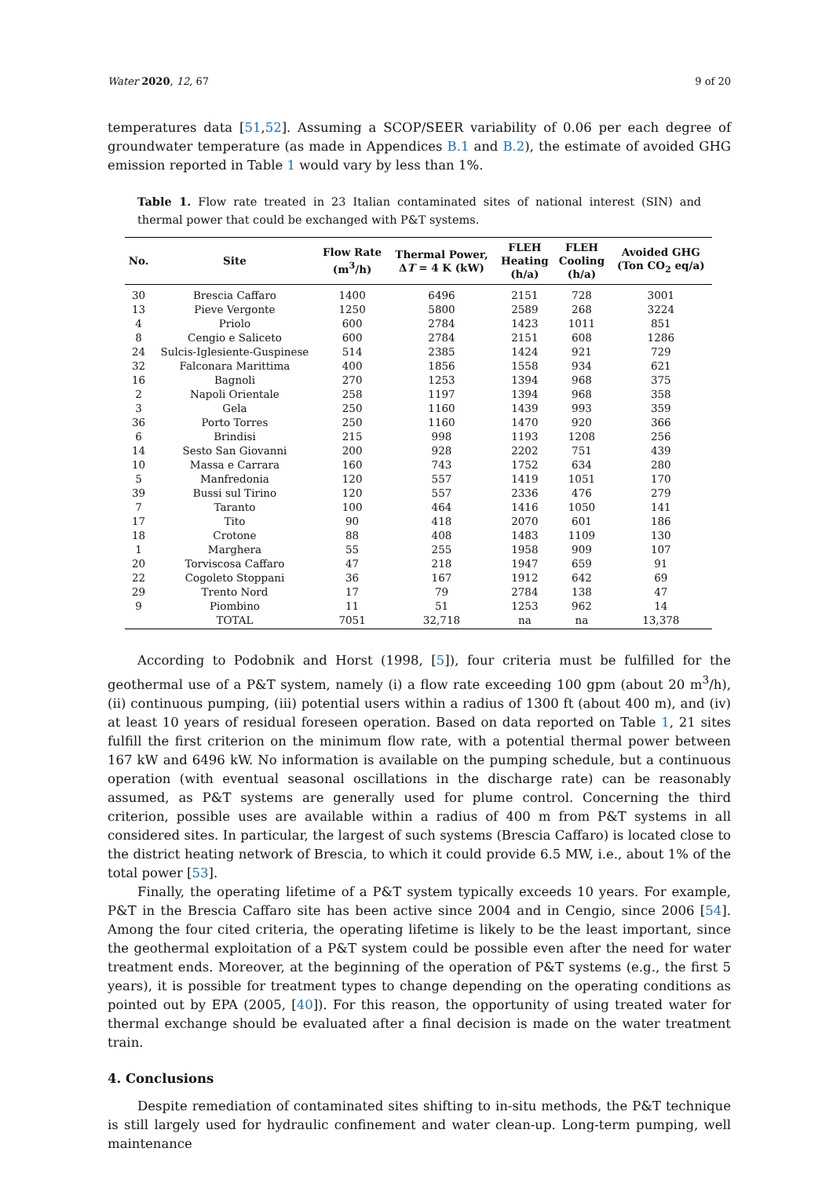Water 2020, 12, 67 9 of 20
temperatures data [51,52]. Assuming a SCOP/SEER variability of 0.06 per each degree of groundwater temperature (as made in Appendices B.1 and B.2), the estimate of avoided GHG emission reported in Table 1 would vary by less than 1%.
Table 1. Flow rate treated in 23 Italian contaminated sites of national interest (SIN) and thermal power that could be exchanged with P&T systems.
| No. | Site | Flow Rate (m<sup>3</sup>/h) | Thermal Power, Δ T = 4 K (kW) | FLEH Heating (h/a) | FLEH Cooling (h/a) | Avoided GHG (Ton CO<sub>2</sub> eq/a) |
| --- | --- | --- | --- | --- | --- | --- |
| 30 | Brescia Caffaro | 1400 | 6496 | 2151 | 728 | 3001 |
| 13 | Pieve Vergonte | 1250 | 5800 | 2589 | 268 | 3224 |
| 4 | Priolo | 600 | 2784 | 1423 | 1011 | 851 |
| 8 | Cengio e Saliceto | 600 | 2784 | 2151 | 608 | 1286 |
| 24 | Sulcis-Iglesiente-Guspinese | 514 | 2385 | 1424 | 921 | 729 |
| 32 | Falconara Marittima | 400 | 1856 | 1558 | 934 | 621 |
| 16 | Bagnoli | 270 | 1253 | 1394 | 968 | 375 |
| 2 | Napoli Orientale | 258 | 1197 | 1394 | 968 | 358 |
| 3 | Gela | 250 | 1160 | 1439 | 993 | 359 |
| 36 | Porto Torres | 250 | 1160 | 1470 | 920 | 366 |
| 6 | Brindisi | 215 | 998 | 1193 | 1208 | 256 |
| 14 | Sesto San Giovanni | 200 | 928 | 2202 | 751 | 439 |
| 10 | Massa e Carrara | 160 | 743 | 1752 | 634 | 280 |
| 5 | Manfredonia | 120 | 557 | 1419 | 1051 | 170 |
| 39 | Bussi sul Tirino | 120 | 557 | 2336 | 476 | 279 |
| 7 | Taranto | 100 | 464 | 1416 | 1050 | 141 |
| 17 | Tito | 90 | 418 | 2070 | 601 | 186 |
| 18 | Crotone | 88 | 408 | 1483 | 1109 | 130 |
| 1 | Marghera | 55 | 255 | 1958 | 909 | 107 |
| 20 | Torviscosa Caffaro | 47 | 218 | 1947 | 659 | 91 |
| 22 | Cogoleto Stoppani | 36 | 167 | 1912 | 642 | 69 |
| 29 | Trento Nord | 17 | 79 | 2784 | 138 | 47 |
| 9 | Piombino | 11 | 51 | 1253 | 962 | 14 |
| | TOTAL | 7051 | 32,718 | na | na | 13,378 |
According to Podobnik and Horst (1998, [5]), four criteria must be fulfilled for the geothermal use of a P&T system, namely (i) a flow rate exceeding 100 gpm (about 20 m<sup>3</sup>/h), (ii) continuous pumping, (iii) potential users within a radius of 1300 ft (about 400 m), and (iv) at least 10 years of residual foreseen operation. Based on data reported on Table 1, 21 sites fulfill the first criterion on the minimum flow rate, with a potential thermal power between 167 kW and 6496 kW. No information is available on the pumping schedule, but a continuous operation (with eventual seasonal oscillations in the discharge rate) can be reasonably assumed, as P&T systems are generally used for plume control. Concerning the third criterion, possible uses are available within a radius of 400 m from P&T systems in all considered sites. In particular, the largest of such systems (Brescia Caffaro) is located close to the district heating network of Brescia, to which it could provide 6.5 MW, i.e., about 1% of the total power [53].
Finally, the operating lifetime of a P&T system typically exceeds 10 years. For example, P&T in the Brescia Caffaro site has been active since 2004 and in Cengio, since 2006 [54]. Among the four cited criteria, the operating lifetime is likely to be the least important, since the geothermal exploitation of a P&T system could be possible even after the need for water treatment ends. Moreover, at the beginning of the operation of P&T systems (e.g., the first 5 years), it is possible for treatment types to change depending on the operating conditions as pointed out by EPA (2005, [40]). For this reason, the opportunity of using treated water for thermal exchange should be evaluated after a final decision is made on the water treatment train.
4. Conclusions
Despite remediation of contaminated sites shifting to in-situ methods, the P&T technique is still largely used for hydraulic confinement and water clean-up. Long-term pumping, well maintenance